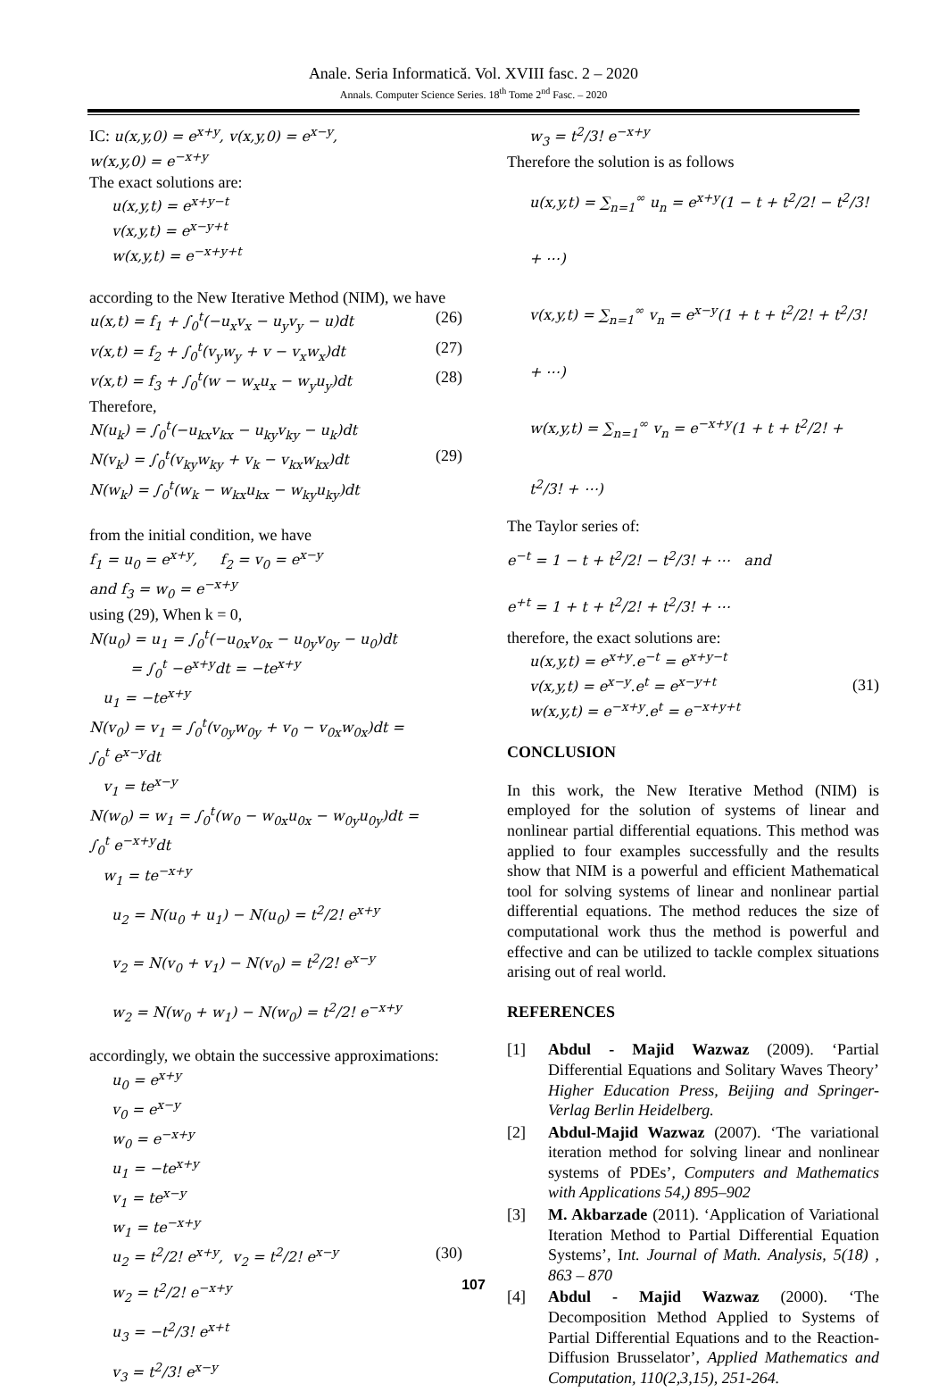Anale. Seria Informatică. Vol. XVIII fasc. 2 – 2020
Annals. Computer Science Series. 18<sup>th</sup> Tome 2<sup>nd</sup> Fasc. – 2020
IC: u(x,y,0) = e<sup>x+y</sup>, v(x,y,0) = e<sup>x−y</sup>,
w(x,y,0) = e<sup>−x+y</sup>
The exact solutions are:
u(x,y,t) = e<sup>x+y−t</sup>
v(x,y,t) = e<sup>x−y+t</sup>
w(x,y,t) = e<sup>−x+y+t</sup>
according to the New Iterative Method (NIM), we have
u(x,t) = f<sub>1</sub> + ∫<sub>0</sub><sup>t</sup>(−u<sub>x</sub>v<sub>x</sub> − u<sub>y</sub>v<sub>y</sub> − u)dt (26)
v(x,t) = f<sub>2</sub> + ∫<sub>0</sub><sup>t</sup>(v<sub>y</sub>w<sub>y</sub> + v − v<sub>x</sub>w<sub>x</sub>)dt (27)
v(x,t) = f<sub>3</sub> + ∫<sub>0</sub><sup>t</sup>(w − w<sub>x</sub>u<sub>x</sub> − w<sub>y</sub>u<sub>y</sub>)dt (28)
Therefore,
N(u<sub>k</sub>) = ∫<sub>0</sub><sup>t</sup>(−u<sub>kx</sub>v<sub>kx</sub> − u<sub>ky</sub>v<sub>ky</sub> − u<sub>k</sub>)dt
N(v<sub>k</sub>) = ∫<sub>0</sub><sup>t</sup>(v<sub>ky</sub>w<sub>ky</sub> + v<sub>k</sub> − v<sub>kx</sub>w<sub>kx</sub>)dt (29)
N(w<sub>k</sub>) = ∫<sub>0</sub><sup>t</sup>(w<sub>k</sub> − w<sub>kx</sub>u<sub>kx</sub> − w<sub>ky</sub>u<sub>ky</sub>)dt
from the initial condition, we have
f<sub>1</sub> = u<sub>0</sub> = e<sup>x+y</sup>, f<sub>2</sub> = v<sub>0</sub> = e<sup>x−y</sup>
and f<sub>3</sub> = w<sub>0</sub> = e<sup>−x+y</sup>
using (29), When k = 0,
N(u<sub>0</sub>) = u<sub>1</sub> = ∫<sub>0</sub><sup>t</sup>(−u<sub>0x</sub>v<sub>0x</sub> − u<sub>0y</sub>v<sub>0y</sub> − u<sub>0</sub>)dt
= ∫<sub>0</sub><sup>t</sup> −e<sup>x+y</sup>dt = −te<sup>x+y</sup>
u<sub>1</sub> = −te<sup>x+y</sup>
N(v<sub>0</sub>) = v<sub>1</sub> = ∫<sub>0</sub><sup>t</sup>(v<sub>0y</sub>w<sub>0y</sub> + v<sub>0</sub> − v<sub>0x</sub>w<sub>0x</sub>)dt =
∫<sub>0</sub><sup>t</sup> e<sup>x−y</sup>dt
v<sub>1</sub> = te<sup>x−y</sup>
N(w<sub>0</sub>) = w<sub>1</sub> = ∫<sub>0</sub><sup>t</sup>(w<sub>0</sub> − w<sub>0x</sub>u<sub>0x</sub> − w<sub>0y</sub>u<sub>0y</sub>)dt =
∫<sub>0</sub><sup>t</sup> e<sup>−x+y</sup>dt
w<sub>1</sub> = te<sup>−x+y</sup>
u<sub>2</sub> = N(u<sub>0</sub> + u<sub>1</sub>) − N(u<sub>0</sub>) = t<sup>2</sup>/2! e<sup>x+y</sup>
v<sub>2</sub> = N(v<sub>0</sub> + v<sub>1</sub>) − N(v<sub>0</sub>) = t<sup>2</sup>/2! e<sup>x−y</sup>
w<sub>2</sub> = N(w<sub>0</sub> + w<sub>1</sub>) − N(w<sub>0</sub>) = t<sup>2</sup>/2! e<sup>−x+y</sup>
accordingly, we obtain the successive approximations:
u<sub>0</sub> = e<sup>x+y</sup>
v<sub>0</sub> = e<sup>x−y</sup>
w<sub>0</sub> = e<sup>−x+y</sup>
u<sub>1</sub> = −te<sup>x+y</sup>
v<sub>1</sub> = te<sup>x−y</sup>
w<sub>1</sub> = te<sup>−x+y</sup>
u<sub>2</sub> = t<sup>2</sup>/2! e<sup>x+y</sup>, v<sub>2</sub> = t<sup>2</sup>/2! e<sup>x−y</sup> (30)
w<sub>2</sub> = t<sup>2</sup>/2! e<sup>−x+y</sup>
u<sub>3</sub> = −t<sup>2</sup>/3! e<sup>x+t</sup>
v<sub>3</sub> = t<sup>2</sup>/3! e<sup>x−y</sup>
w<sub>3</sub> = t<sup>2</sup>/3! e<sup>−x+y</sup>
Therefore the solution is as follows
u(x,y,t) = ∑<sub>n=1</sub><sup>∞</sup> u<sub>n</sub> = e<sup>x+y</sup>(1 − t + t<sup>2</sup>/2! − t<sup>2</sup>/3! + ⋯)
v(x,y,t) = ∑<sub>n=1</sub><sup>∞</sup> v<sub>n</sub> = e<sup>x−y</sup>(1 + t + t<sup>2</sup>/2! + t<sup>2</sup>/3! + ⋯)
w(x,y,t) = ∑<sub>n=1</sub><sup>∞</sup> v<sub>n</sub> = e<sup>−x+y</sup>(1 + t + t<sup>2</sup>/2! + t<sup>2</sup>/3! + ⋯)
The Taylor series of:
e<sup>−t</sup> = 1 − t + t<sup>2</sup>/2! − t<sup>2</sup>/3! + ⋯ and
e<sup>+t</sup> = 1 + t + t<sup>2</sup>/2! + t<sup>2</sup>/3! + ⋯
therefore, the exact solutions are:
u(x,y,t) = e<sup>x+y</sup>.e<sup>−t</sup> = e<sup>x+y−t</sup>
v(x,y,t) = e<sup>x−y</sup>.e<sup>t</sup> = e<sup>x−y+t</sup>
w(x,y,t) = e<sup>−x+y</sup>.e<sup>t</sup> = e<sup>−x+y+t</sup> (31)
CONCLUSION
In this work, the New Iterative Method (NIM) is employed for the solution of systems of linear and nonlinear partial differential equations. This method was applied to four examples successfully and the results show that NIM is a powerful and efficient Mathematical tool for solving systems of linear and nonlinear partial differential equations. The method reduces the size of computational work thus the method is powerful and effective and can be utilized to tackle complex situations arising out of real world.
REFERENCES
[1] Abdul - Majid Wazwaz (2009). ‘Partial Differential Equations and Solitary Waves Theory’ Higher Education Press, Beijing and Springer-Verlag Berlin Heidelberg.
[2] Abdul-Majid Wazwaz (2007). ‘The variational iteration method for solving linear and nonlinear systems of PDEs’, Computers and Mathematics with Applications 54,) 895–902
[3] M. Akbarzade (2011). ‘Application of Variational Iteration Method to Partial Differential Equation Systems’, Int. Journal of Math. Analysis, 5(18) , 863 – 870
[4] Abdul - Majid Wazwaz (2000). ‘The Decomposition Method Applied to Systems of Partial Differential Equations and to the Reaction-Diffusion Brusselator’, Applied Mathematics and Computation, 110(2,3,15), 251-264.
107